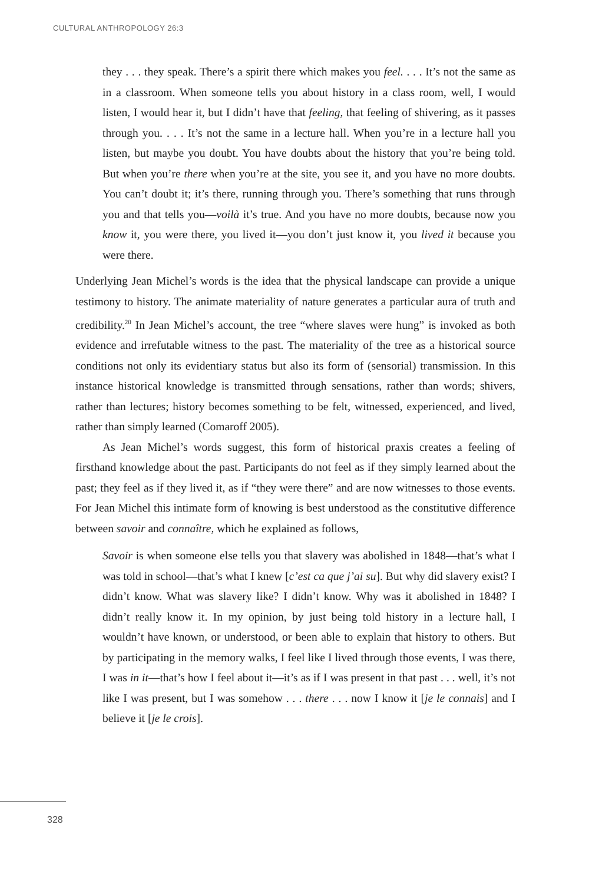CULTURAL ANTHROPOLOGY 26:3
they . . . they speak. There’s a spirit there which makes you feel. . . . It’s not the same as in a classroom. When someone tells you about history in a class room, well, I would listen, I would hear it, but I didn’t have that feeling, that feeling of shivering, as it passes through you. . . . It’s not the same in a lecture hall. When you’re in a lecture hall you listen, but maybe you doubt. You have doubts about the history that you’re being told. But when you’re there when you’re at the site, you see it, and you have no more doubts. You can’t doubt it; it’s there, running through you. There’s something that runs through you and that tells you—voilà it’s true. And you have no more doubts, because now you know it, you were there, you lived it—you don’t just know it, you lived it because you were there.
Underlying Jean Michel’s words is the idea that the physical landscape can provide a unique testimony to history. The animate materiality of nature generates a particular aura of truth and credibility.<sup>20</sup> In Jean Michel’s account, the tree “where slaves were hung” is invoked as both evidence and irrefutable witness to the past. The materiality of the tree as a historical source conditions not only its evidentiary status but also its form of (sensorial) transmission. In this instance historical knowledge is transmitted through sensations, rather than words; shivers, rather than lectures; history becomes something to be felt, witnessed, experienced, and lived, rather than simply learned (Comaroff 2005).
As Jean Michel’s words suggest, this form of historical praxis creates a feeling of firsthand knowledge about the past. Participants do not feel as if they simply learned about the past; they feel as if they lived it, as if “they were there” and are now witnesses to those events. For Jean Michel this intimate form of knowing is best understood as the constitutive difference between savoir and connaître, which he explained as follows,
Savoir is when someone else tells you that slavery was abolished in 1848—that’s what I was told in school—that’s what I knew [c’est ca que j’ai su]. But why did slavery exist? I didn’t know. What was slavery like? I didn’t know. Why was it abolished in 1848? I didn’t really know it. In my opinion, by just being told history in a lecture hall, I wouldn’t have known, or understood, or been able to explain that history to others. But by participating in the memory walks, I feel like I lived through those events, I was there, I was in it—that’s how I feel about it—it’s as if I was present in that past . . . well, it’s not like I was present, but I was somehow . . . there . . . now I know it [je le connais] and I believe it [je le crois].
328